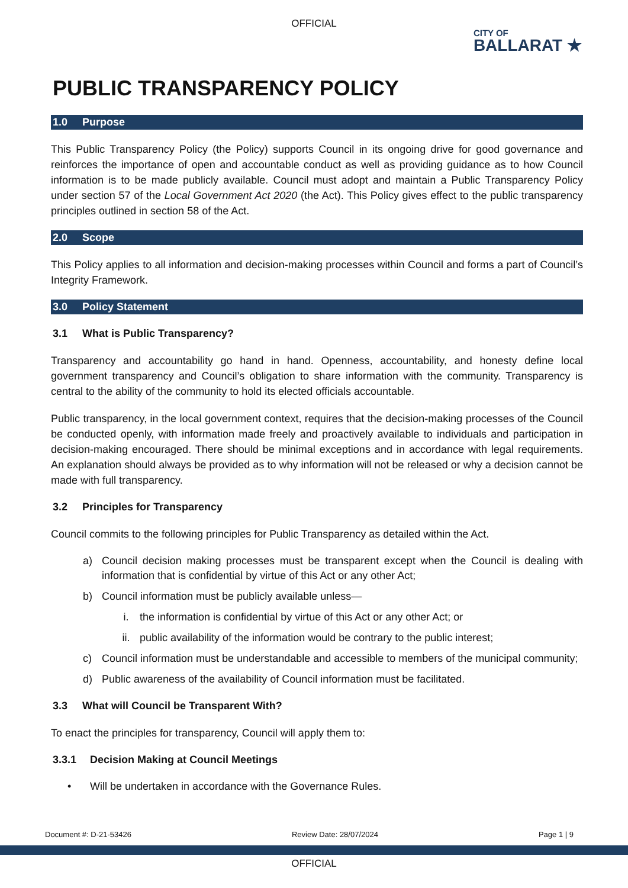OFFICIAL
CITY OF
BALLARAT ★
PUBLIC TRANSPARENCY POLICY
1.0 Purpose
This Public Transparency Policy (the Policy) supports Council in its ongoing drive for good governance and reinforces the importance of open and accountable conduct as well as providing guidance as to how Council information is to be made publicly available. Council must adopt and maintain a Public Transparency Policy under section 57 of the Local Government Act 2020 (the Act). This Policy gives effect to the public transparency principles outlined in section 58 of the Act.
2.0 Scope
This Policy applies to all information and decision-making processes within Council and forms a part of Council’s Integrity Framework.
3.0 Policy Statement
3.1 What is Public Transparency?
Transparency and accountability go hand in hand. Openness, accountability, and honesty define local government transparency and Council’s obligation to share information with the community. Transparency is central to the ability of the community to hold its elected officials accountable.
Public transparency, in the local government context, requires that the decision-making processes of the Council be conducted openly, with information made freely and proactively available to individuals and participation in decision-making encouraged. There should be minimal exceptions and in accordance with legal requirements. An explanation should always be provided as to why information will not be released or why a decision cannot be made with full transparency.
3.2 Principles for Transparency
Council commits to the following principles for Public Transparency as detailed within the Act.
a) Council decision making processes must be transparent except when the Council is dealing with information that is confidential by virtue of this Act or any other Act;
b) Council information must be publicly available unless—
i. the information is confidential by virtue of this Act or any other Act; or
ii. public availability of the information would be contrary to the public interest;
c) Council information must be understandable and accessible to members of the municipal community;
d) Public awareness of the availability of Council information must be facilitated.
3.3 What will Council be Transparent With?
To enact the principles for transparency, Council will apply them to:
3.3.1 Decision Making at Council Meetings
• Will be undertaken in accordance with the Governance Rules.
Document #: D-21-53426 Review Date: 28/07/2024 Page 1 | 9
OFFICIAL